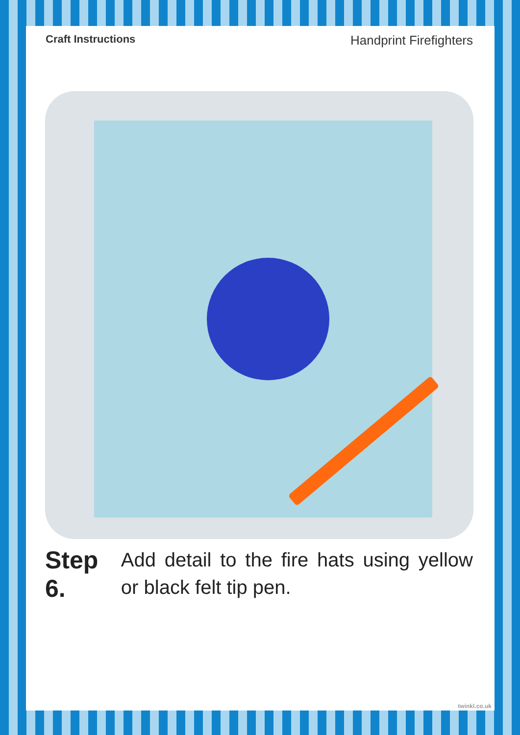Craft Instructions Handprint Firefighters
Step 6.
Add detail to the fire hats using yellow or black felt tip pen.
twinkl.co.uk